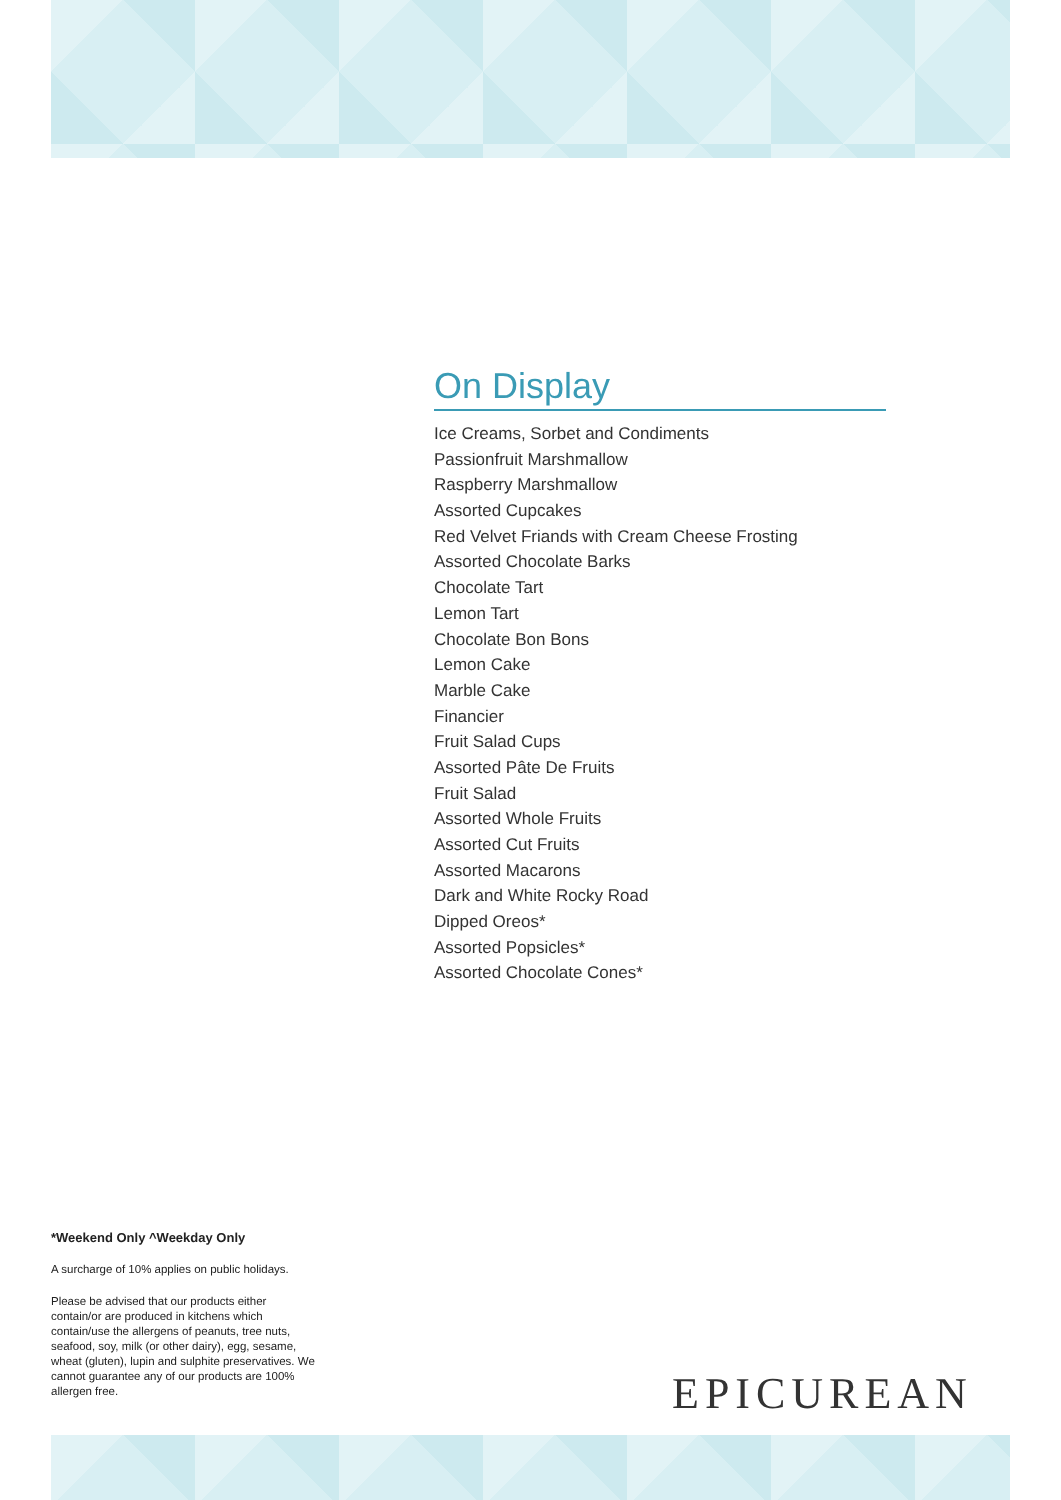On Display
Ice Creams, Sorbet and Condiments
Passionfruit Marshmallow
Raspberry Marshmallow
Assorted Cupcakes
Red Velvet Friands with Cream Cheese Frosting
Assorted Chocolate Barks
Chocolate Tart
Lemon Tart
Chocolate Bon Bons
Lemon Cake
Marble Cake
Financier
Fruit Salad Cups
Assorted Pâte De Fruits
Fruit Salad
Assorted Whole Fruits
Assorted Cut Fruits
Assorted Macarons
Dark and White Rocky Road
Dipped Oreos*
Assorted Popsicles*
Assorted Chocolate Cones*
*Weekend Only ^Weekday Only
A surcharge of 10% applies on public holidays.
Please be advised that our products either contain/or are produced in kitchens which contain/use the allergens of peanuts, tree nuts, seafood, soy, milk (or other dairy), egg, sesame, wheat (gluten), lupin and sulphite preservatives. We cannot guarantee any of our products are 100% allergen free.
EPICUREAN